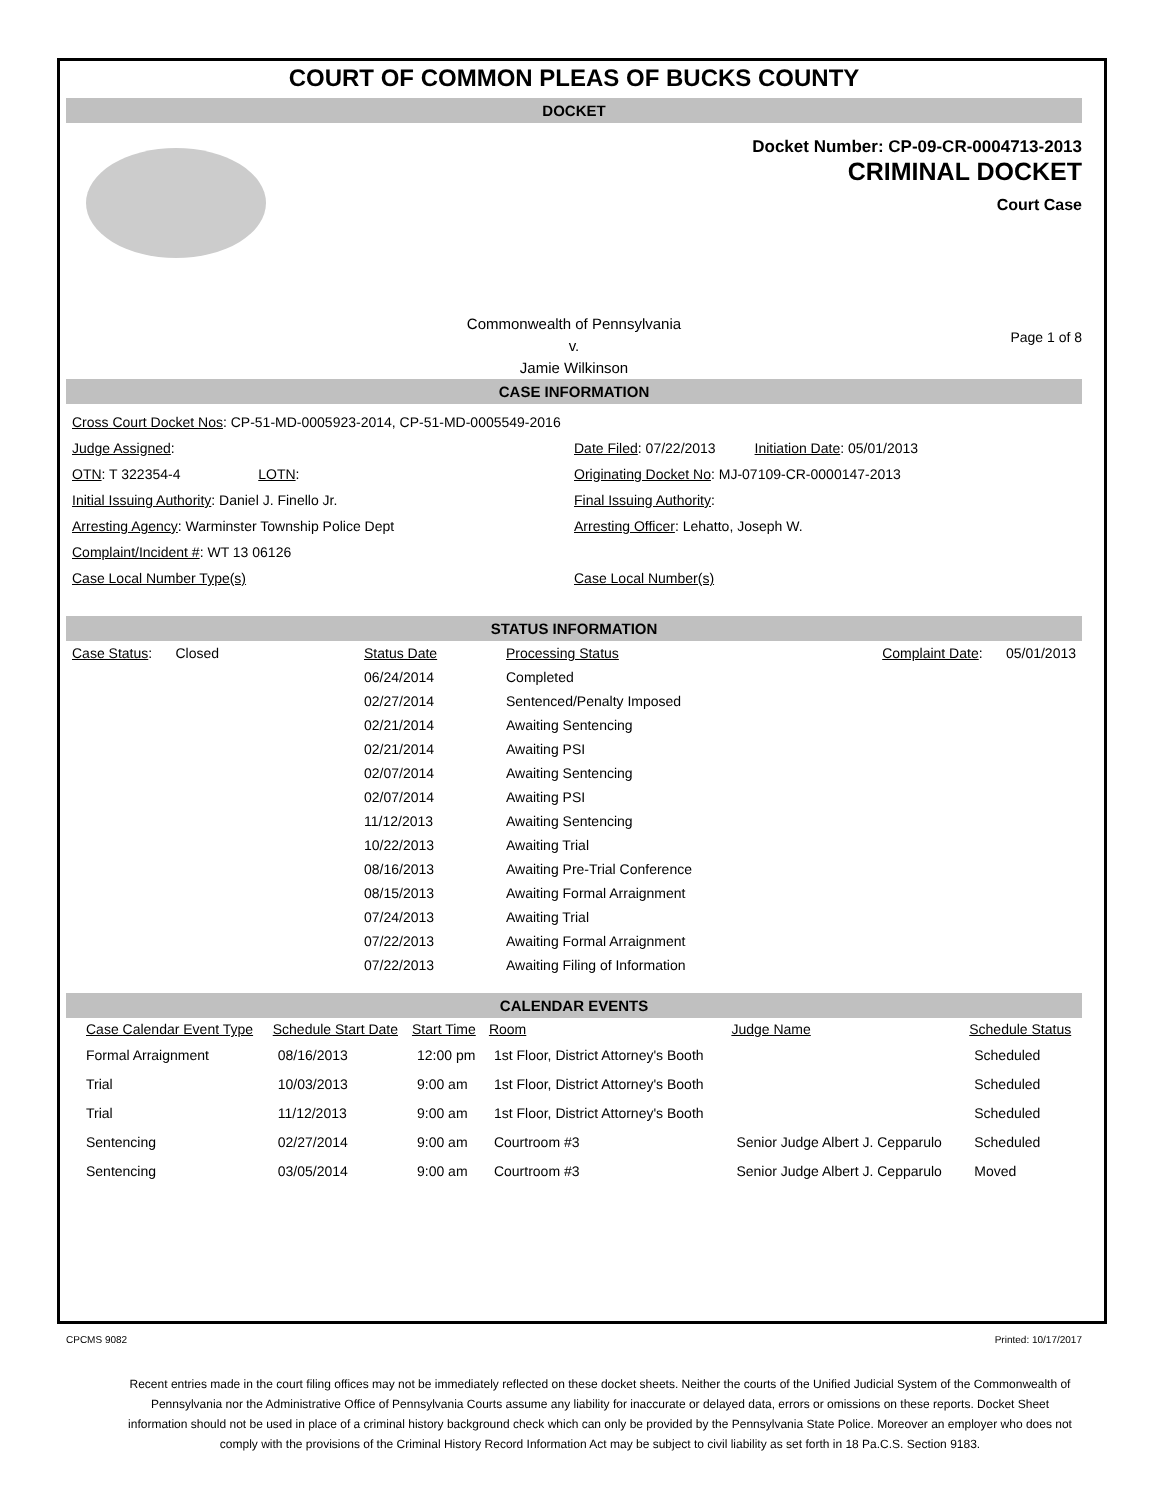COURT OF COMMON PLEAS OF BUCKS COUNTY
DOCKET
Docket Number: CP-09-CR-0004713-2013
CRIMINAL DOCKET
Court Case
Commonwealth of Pennsylvania
v.
Jamie Wilkinson
Page 1 of 8
CASE INFORMATION
Cross Court Docket Nos: CP-51-MD-0005923-2014, CP-51-MD-0005549-2016
Judge Assigned: Date Filed: 07/22/2013 Initiation Date: 05/01/2013
OTN: T 322354-4 LOTN:
Originating Docket No: MJ-07109-CR-0000147-2013
Initial Issuing Authority: Daniel J. Finello Jr.
Final Issuing Authority:
Arresting Agency: Warminster Township Police Dept
Arresting Officer: Lehatto, Joseph W.
Complaint/Incident #: WT 13 06126
Case Local Number Type(s) Case Local Number(s)
STATUS INFORMATION
| Case Status : Closed | Status Date | Processing Status | Complaint Date : 05/01/2013 |
| | 06/24/2014 | Completed | |
| | 02/27/2014 | Sentenced/Penalty Imposed | |
| | 02/21/2014 | Awaiting Sentencing | |
| | 02/21/2014 | Awaiting PSI | |
| | 02/07/2014 | Awaiting Sentencing | |
| | 02/07/2014 | Awaiting PSI | |
| | 11/12/2013 | Awaiting Sentencing | |
| | 10/22/2013 | Awaiting Trial | |
| | 08/16/2013 | Awaiting Pre-Trial Conference | |
| | 08/15/2013 | Awaiting Formal Arraignment | |
| | 07/24/2013 | Awaiting Trial | |
| | 07/22/2013 | Awaiting Formal Arraignment | |
| | 07/22/2013 | Awaiting Filing of Information | |
CALENDAR EVENTS
| Case Calendar Event Type | Schedule Start Date | Start Time | Room | Judge Name | Schedule Status |
| --- | --- | --- | --- | --- | --- |
| Formal Arraignment | 08/16/2013 | 12:00 pm | 1st Floor, District Attorney's Booth | | Scheduled |
| Trial | 10/03/2013 | 9:00 am | 1st Floor, District Attorney's Booth | | Scheduled |
| Trial | 11/12/2013 | 9:00 am | 1st Floor, District Attorney's Booth | | Scheduled |
| Sentencing | 02/27/2014 | 9:00 am | Courtroom #3 | Senior Judge Albert J. Cepparulo | Scheduled |
| Sentencing | 03/05/2014 | 9:00 am | Courtroom #3 | Senior Judge Albert J. Cepparulo | Moved |
CPCMS 9082 Printed: 10/17/2017
Recent entries made in the court filing offices may not be immediately reflected on these docket sheets. Neither the courts of the Unified Judicial System of the Commonwealth of Pennsylvania nor the Administrative Office of Pennsylvania Courts assume any liability for inaccurate or delayed data, errors or omissions on these reports. Docket Sheet information should not be used in place of a criminal history background check which can only be provided by the Pennsylvania State Police. Moreover an employer who does not comply with the provisions of the Criminal History Record Information Act may be subject to civil liability as set forth in 18 Pa.C.S. Section 9183.